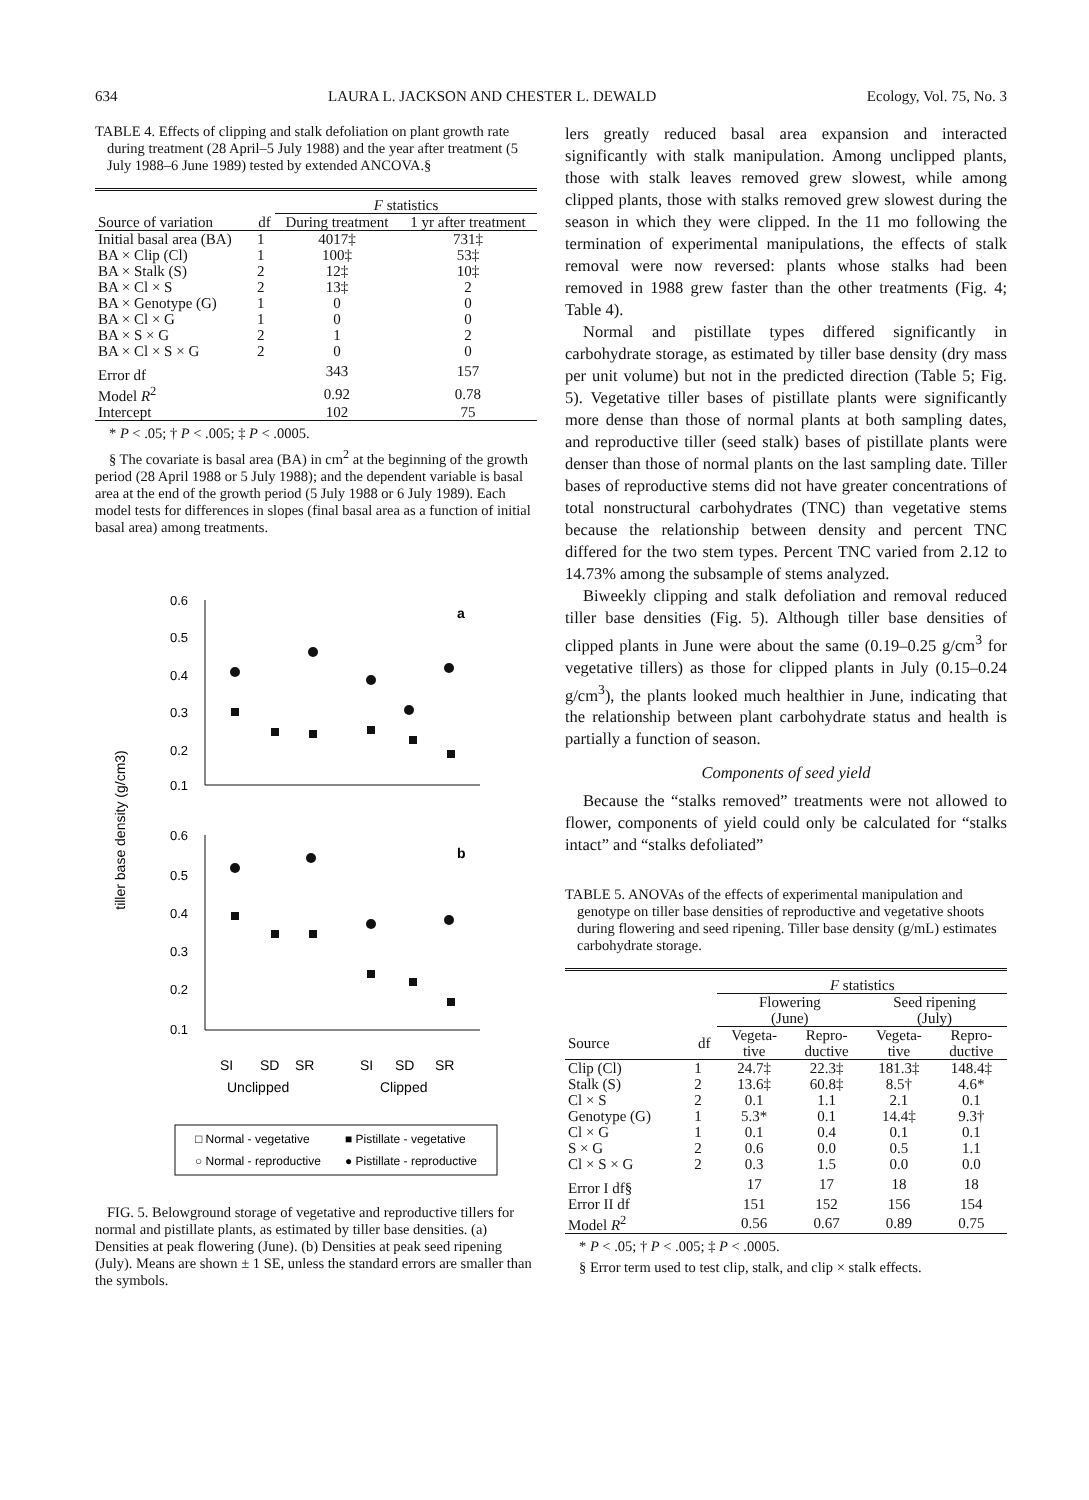634 LAURA L. JACKSON AND CHESTER L. DEWALD Ecology, Vol. 75, No. 3
TABLE 4. Effects of clipping and stalk defoliation on plant growth rate during treatment (28 April–5 July 1988) and the year after treatment (5 July 1988–6 June 1989) tested by extended ANCOVA.§
| | | F statistics | |
| --- | --- | --- | --- |
| Source of variation | df | During treatment | 1 yr after treatment |
| Initial basal area (BA) | 1 | 4017‡ | 731‡ |
| BA × Clip (Cl) | 1 | 100‡ | 53‡ |
| BA × Stalk (S) | 2 | 12‡ | 10‡ |
| BA × Cl × S | 2 | 13‡ | 2 |
| BA × Genotype (G) | 1 | 0 | 0 |
| BA × Cl × G | 1 | 0 | 0 |
| BA × S × G | 2 | 1 | 2 |
| BA × Cl × S × G | 2 | 0 | 0 |
| Error df | | 343 | 157 |
| Model R<sup>2</sup> | | 0.92 | 0.78 |
| Intercept | | 102 | 75 |
* P < .05; † P < .005; ‡ P < .0005.
§ The covariate is basal area (BA) in cm<sup>2</sup> at the beginning of the growth period (28 April 1988 or 5 July 1988); and the dependent variable is basal area at the end of the growth period (5 July 1988 or 6 July 1989). Each model tests for differences in slopes (final basal area as a function of initial basal area) among treatments.
tiller base density (g/cm3)
0.6
0.5
0.4
0.3
0.2
0.1
0.6
0.5
0.4
0.3
0.2
0.1
a
b
SI
SD
SR
SI
SD
SR
Unclipped
Clipped
□ Normal - vegetative
■ Pistillate - vegetative
○ Normal - reproductive
● Pistillate - reproductive
FIG. 5. Belowground storage of vegetative and reproductive tillers for normal and pistillate plants, as estimated by tiller base densities. (a) Densities at peak flowering (June). (b) Densities at peak seed ripening (July). Means are shown ± 1 SE, unless the standard errors are smaller than the symbols.
lers greatly reduced basal area expansion and interacted significantly with stalk manipulation. Among unclipped plants, those with stalk leaves removed grew slowest, while among clipped plants, those with stalks removed grew slowest during the season in which they were clipped. In the 11 mo following the termination of experimental manipulations, the effects of stalk removal were now reversed: plants whose stalks had been removed in 1988 grew faster than the other treatments (Fig. 4; Table 4).
Normal and pistillate types differed significantly in carbohydrate storage, as estimated by tiller base density (dry mass per unit volume) but not in the predicted direction (Table 5; Fig. 5). Vegetative tiller bases of pistillate plants were significantly more dense than those of normal plants at both sampling dates, and reproductive tiller (seed stalk) bases of pistillate plants were denser than those of normal plants on the last sampling date. Tiller bases of reproductive stems did not have greater concentrations of total nonstructural carbohydrates (TNC) than vegetative stems because the relationship between density and percent TNC differed for the two stem types. Percent TNC varied from 2.12 to 14.73% among the subsample of stems analyzed.
Biweekly clipping and stalk defoliation and removal reduced tiller base densities (Fig. 5). Although tiller base densities of clipped plants in June were about the same (0.19–0.25 g/cm<sup>3</sup> for vegetative tillers) as those for clipped plants in July (0.15–0.24 g/cm<sup>3</sup>), the plants looked much healthier in June, indicating that the relationship between plant carbohydrate status and health is partially a function of season.
Components of seed yield
Because the “stalks removed” treatments were not allowed to flower, components of yield could only be calculated for “stalks intact” and “stalks defoliated”
TABLE 5. ANOVAs of the effects of experimental manipulation and genotype on tiller base densities of reproductive and vegetative shoots during flowering and seed ripening. Tiller base density (g/mL) estimates carbohydrate storage.
| | | F statistics | | | |
| --- | --- | --- | --- | --- | --- |
| | | Flowering (June) | | Seed ripening (July) | |
| Source | df | Vegeta- tive | Repro- ductive | Vegeta- tive | Repro- ductive |
| Clip (Cl) | 1 | 24.7‡ | 22.3‡ | 181.3‡ | 148.4‡ |
| Stalk (S) | 2 | 13.6‡ | 60.8‡ | 8.5† | 4.6* |
| Cl × S | 2 | 0.1 | 1.1 | 2.1 | 0.1 |
| Genotype (G) | 1 | 5.3* | 0.1 | 14.4‡ | 9.3† |
| Cl × G | 1 | 0.1 | 0.4 | 0.1 | 0.1 |
| S × G | 2 | 0.6 | 0.0 | 0.5 | 1.1 |
| Cl × S × G | 2 | 0.3 | 1.5 | 0.0 | 0.0 |
| Error I df§ | | 17 | 17 | 18 | 18 |
| Error II df | | 151 | 152 | 156 | 154 |
| Model R<sup>2</sup> | | 0.56 | 0.67 | 0.89 | 0.75 |
* P < .05; † P < .005; ‡ P < .0005.
§ Error term used to test clip, stalk, and clip × stalk effects.